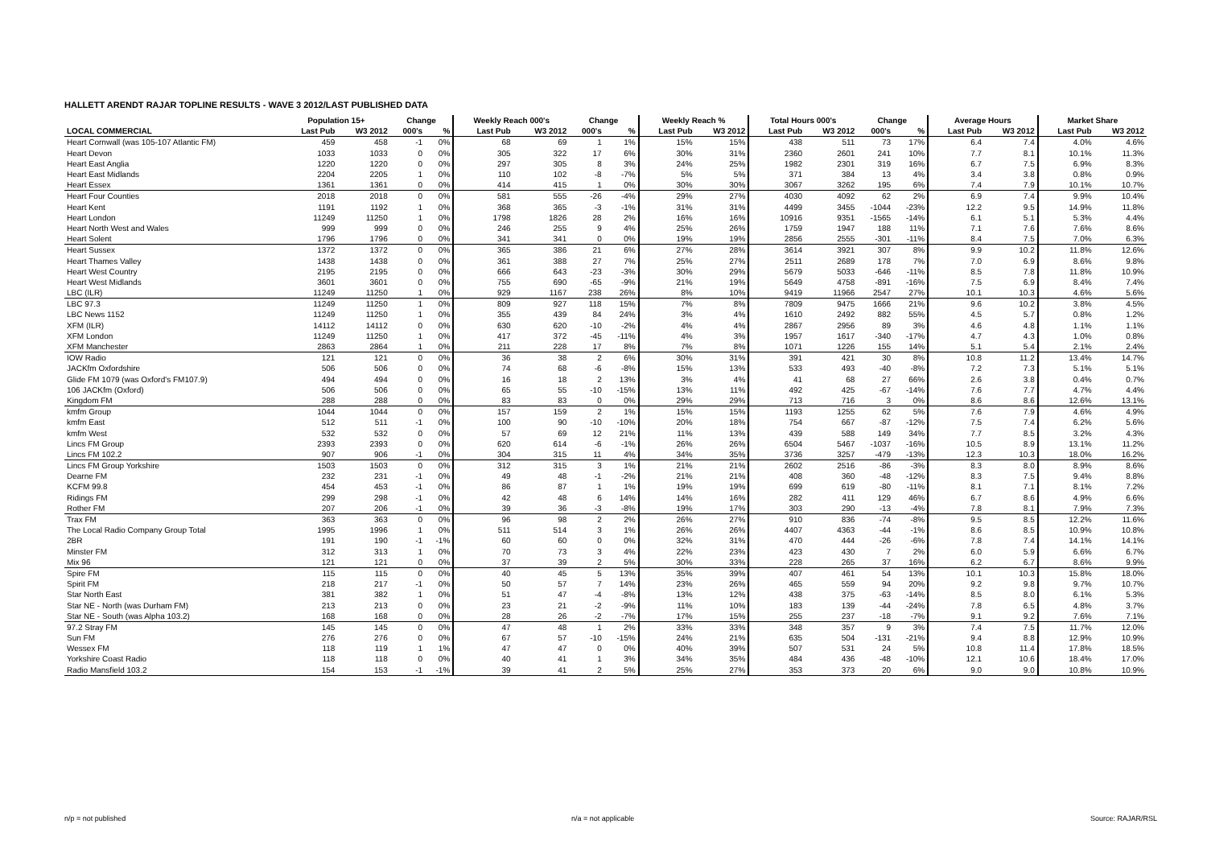HALLETT ARENDT RAJAR TOPLINE RESULTS - WAVE 3 2012/LAST PUBLISHED DATA
| | Population 15+ | | Change | | Weekly Reach 000's | | Change | | Weekly Reach % | | Total Hours 000's | | Change | | Average Hours | | Market Share | |
| --- | --- | --- | --- | --- | --- | --- | --- | --- | --- | --- | --- | --- | --- | --- | --- | --- | --- | --- |
| LOCAL COMMERCIAL | Last Pub | W3 2012 | 000's | % | Last Pub | W3 2012 | 000's | % | Last Pub | W3 2012 | Last Pub | W3 2012 | 000's | % | Last Pub | W3 2012 | Last Pub | W3 2012 |
| Heart Cornwall (was 105-107 Atlantic FM) | 459 | 458 | -1 | 0% | 68 | 69 | 1 | 1% | 15% | 15% | 438 | 511 | 73 | 17% | 6.4 | 7.4 | 4.0% | 4.6% |
| Heart Devon | 1033 | 1033 | 0 | 0% | 305 | 322 | 17 | 6% | 30% | 31% | 2360 | 2601 | 241 | 10% | 7.7 | 8.1 | 10.1% | 11.3% |
| Heart East Anglia | 1220 | 1220 | 0 | 0% | 297 | 305 | 8 | 3% | 24% | 25% | 1982 | 2301 | 319 | 16% | 6.7 | 7.5 | 6.9% | 8.3% |
| Heart East Midlands | 2204 | 2205 | 1 | 0% | 110 | 102 | -8 | -7% | 5% | 5% | 371 | 384 | 13 | 4% | 3.4 | 3.8 | 0.8% | 0.9% |
| Heart Essex | 1361 | 1361 | 0 | 0% | 414 | 415 | 1 | 0% | 30% | 30% | 3067 | 3262 | 195 | 6% | 7.4 | 7.9 | 10.1% | 10.7% |
| Heart Four Counties | 2018 | 2018 | 0 | 0% | 581 | 555 | -26 | -4% | 29% | 27% | 4030 | 4092 | 62 | 2% | 6.9 | 7.4 | 9.9% | 10.4% |
| Heart Kent | 1191 | 1192 | 1 | 0% | 368 | 365 | -3 | -1% | 31% | 31% | 4499 | 3455 | -1044 | -23% | 12.2 | 9.5 | 14.9% | 11.8% |
| Heart London | 11249 | 11250 | 1 | 0% | 1798 | 1826 | 28 | 2% | 16% | 16% | 10916 | 9351 | -1565 | -14% | 6.1 | 5.1 | 5.3% | 4.4% |
| Heart North West and Wales | 999 | 999 | 0 | 0% | 246 | 255 | 9 | 4% | 25% | 26% | 1759 | 1947 | 188 | 11% | 7.1 | 7.6 | 7.6% | 8.6% |
| Heart Solent | 1796 | 1796 | 0 | 0% | 341 | 341 | 0 | 0% | 19% | 19% | 2856 | 2555 | -301 | -11% | 8.4 | 7.5 | 7.0% | 6.3% |
| Heart Sussex | 1372 | 1372 | 0 | 0% | 365 | 386 | 21 | 6% | 27% | 28% | 3614 | 3921 | 307 | 8% | 9.9 | 10.2 | 11.8% | 12.6% |
| Heart Thames Valley | 1438 | 1438 | 0 | 0% | 361 | 388 | 27 | 7% | 25% | 27% | 2511 | 2689 | 178 | 7% | 7.0 | 6.9 | 8.6% | 9.8% |
| Heart West Country | 2195 | 2195 | 0 | 0% | 666 | 643 | -23 | -3% | 30% | 29% | 5679 | 5033 | -646 | -11% | 8.5 | 7.8 | 11.8% | 10.9% |
| Heart West Midlands | 3601 | 3601 | 0 | 0% | 755 | 690 | -65 | -9% | 21% | 19% | 5649 | 4758 | -891 | -16% | 7.5 | 6.9 | 8.4% | 7.4% |
| LBC (ILR) | 11249 | 11250 | 1 | 0% | 929 | 1167 | 238 | 26% | 8% | 10% | 9419 | 11966 | 2547 | 27% | 10.1 | 10.3 | 4.6% | 5.6% |
| LBC 97.3 | 11249 | 11250 | 1 | 0% | 809 | 927 | 118 | 15% | 7% | 8% | 7809 | 9475 | 1666 | 21% | 9.6 | 10.2 | 3.8% | 4.5% |
| LBC News 1152 | 11249 | 11250 | 1 | 0% | 355 | 439 | 84 | 24% | 3% | 4% | 1610 | 2492 | 882 | 55% | 4.5 | 5.7 | 0.8% | 1.2% |
| XFM (ILR) | 14112 | 14112 | 0 | 0% | 630 | 620 | -10 | -2% | 4% | 4% | 2867 | 2956 | 89 | 3% | 4.6 | 4.8 | 1.1% | 1.1% |
| XFM London | 11249 | 11250 | 1 | 0% | 417 | 372 | -45 | -11% | 4% | 3% | 1957 | 1617 | -340 | -17% | 4.7 | 4.3 | 1.0% | 0.8% |
| XFM Manchester | 2863 | 2864 | 1 | 0% | 211 | 228 | 17 | 8% | 7% | 8% | 1071 | 1226 | 155 | 14% | 5.1 | 5.4 | 2.1% | 2.4% |
| IOW Radio | 121 | 121 | 0 | 0% | 36 | 38 | 2 | 6% | 30% | 31% | 391 | 421 | 30 | 8% | 10.8 | 11.2 | 13.4% | 14.7% |
| JACKfm Oxfordshire | 506 | 506 | 0 | 0% | 74 | 68 | -6 | -8% | 15% | 13% | 533 | 493 | -40 | -8% | 7.2 | 7.3 | 5.1% | 5.1% |
| Glide FM 1079 (was Oxford's FM107.9) | 494 | 494 | 0 | 0% | 16 | 18 | 2 | 13% | 3% | 4% | 41 | 68 | 27 | 66% | 2.6 | 3.8 | 0.4% | 0.7% |
| 106 JACKfm (Oxford) | 506 | 506 | 0 | 0% | 65 | 55 | -10 | -15% | 13% | 11% | 492 | 425 | -67 | -14% | 7.6 | 7.7 | 4.7% | 4.4% |
| Kingdom FM | 288 | 288 | 0 | 0% | 83 | 83 | 0 | 0% | 29% | 29% | 713 | 716 | 3 | 0% | 8.6 | 8.6 | 12.6% | 13.1% |
| kmfm Group | 1044 | 1044 | 0 | 0% | 157 | 159 | 2 | 1% | 15% | 15% | 1193 | 1255 | 62 | 5% | 7.6 | 7.9 | 4.6% | 4.9% |
| kmfm East | 512 | 511 | -1 | 0% | 100 | 90 | -10 | -10% | 20% | 18% | 754 | 667 | -87 | -12% | 7.5 | 7.4 | 6.2% | 5.6% |
| kmfm West | 532 | 532 | 0 | 0% | 57 | 69 | 12 | 21% | 11% | 13% | 439 | 588 | 149 | 34% | 7.7 | 8.5 | 3.2% | 4.3% |
| Lincs FM Group | 2393 | 2393 | 0 | 0% | 620 | 614 | -6 | -1% | 26% | 26% | 6504 | 5467 | -1037 | -16% | 10.5 | 8.9 | 13.1% | 11.2% |
| Lincs FM 102.2 | 907 | 906 | -1 | 0% | 304 | 315 | 11 | 4% | 34% | 35% | 3736 | 3257 | -479 | -13% | 12.3 | 10.3 | 18.0% | 16.2% |
| Lincs FM Group Yorkshire | 1503 | 1503 | 0 | 0% | 312 | 315 | 3 | 1% | 21% | 21% | 2602 | 2516 | -86 | -3% | 8.3 | 8.0 | 8.9% | 8.6% |
| Dearne FM | 232 | 231 | -1 | 0% | 49 | 48 | -1 | -2% | 21% | 21% | 408 | 360 | -48 | -12% | 8.3 | 7.5 | 9.4% | 8.8% |
| KCFM 99.8 | 454 | 453 | -1 | 0% | 86 | 87 | 1 | 1% | 19% | 19% | 699 | 619 | -80 | -11% | 8.1 | 7.1 | 8.1% | 7.2% |
| Ridings FM | 299 | 298 | -1 | 0% | 42 | 48 | 6 | 14% | 14% | 16% | 282 | 411 | 129 | 46% | 6.7 | 8.6 | 4.9% | 6.6% |
| Rother FM | 207 | 206 | -1 | 0% | 39 | 36 | -3 | -8% | 19% | 17% | 303 | 290 | -13 | -4% | 7.8 | 8.1 | 7.9% | 7.3% |
| Trax FM | 363 | 363 | 0 | 0% | 96 | 98 | 2 | 2% | 26% | 27% | 910 | 836 | -74 | -8% | 9.5 | 8.5 | 12.2% | 11.6% |
| The Local Radio Company Group Total | 1995 | 1996 | 1 | 0% | 511 | 514 | 3 | 1% | 26% | 26% | 4407 | 4363 | -44 | -1% | 8.6 | 8.5 | 10.9% | 10.8% |
| 2BR | 191 | 190 | -1 | -1% | 60 | 60 | 0 | 0% | 32% | 31% | 470 | 444 | -26 | -6% | 7.8 | 7.4 | 14.1% | 14.1% |
| Minster FM | 312 | 313 | 1 | 0% | 70 | 73 | 3 | 4% | 22% | 23% | 423 | 430 | 7 | 2% | 6.0 | 5.9 | 6.6% | 6.7% |
| Mix 96 | 121 | 121 | 0 | 0% | 37 | 39 | 2 | 5% | 30% | 33% | 228 | 265 | 37 | 16% | 6.2 | 6.7 | 8.6% | 9.9% |
| Spire FM | 115 | 115 | 0 | 0% | 40 | 45 | 5 | 13% | 35% | 39% | 407 | 461 | 54 | 13% | 10.1 | 10.3 | 15.8% | 18.0% |
| Spirit FM | 218 | 217 | -1 | 0% | 50 | 57 | 7 | 14% | 23% | 26% | 465 | 559 | 94 | 20% | 9.2 | 9.8 | 9.7% | 10.7% |
| Star North East | 381 | 382 | 1 | 0% | 51 | 47 | -4 | -8% | 13% | 12% | 438 | 375 | -63 | -14% | 8.5 | 8.0 | 6.1% | 5.3% |
| Star NE - North (was Durham FM) | 213 | 213 | 0 | 0% | 23 | 21 | -2 | -9% | 11% | 10% | 183 | 139 | -44 | -24% | 7.8 | 6.5 | 4.8% | 3.7% |
| Star NE - South (was Alpha 103.2) | 168 | 168 | 0 | 0% | 28 | 26 | -2 | -7% | 17% | 15% | 255 | 237 | -18 | -7% | 9.1 | 9.2 | 7.6% | 7.1% |
| 97.2 Stray FM | 145 | 145 | 0 | 0% | 47 | 48 | 1 | 2% | 33% | 33% | 348 | 357 | 9 | 3% | 7.4 | 7.5 | 11.7% | 12.0% |
| Sun FM | 276 | 276 | 0 | 0% | 67 | 57 | -10 | -15% | 24% | 21% | 635 | 504 | -131 | -21% | 9.4 | 8.8 | 12.9% | 10.9% |
| Wessex FM | 118 | 119 | 1 | 1% | 47 | 47 | 0 | 0% | 40% | 39% | 507 | 531 | 24 | 5% | 10.8 | 11.4 | 17.8% | 18.5% |
| Yorkshire Coast Radio | 118 | 118 | 0 | 0% | 40 | 41 | 1 | 3% | 34% | 35% | 484 | 436 | -48 | -10% | 12.1 | 10.6 | 18.4% | 17.0% |
| Radio Mansfield 103.2 | 154 | 153 | -1 | -1% | 39 | 41 | 2 | 5% | 25% | 27% | 353 | 373 | 20 | 6% | 9.0 | 9.0 | 10.8% | 10.9% |
n/p = not published n/a = not applicable Source: RAJAR/RSL